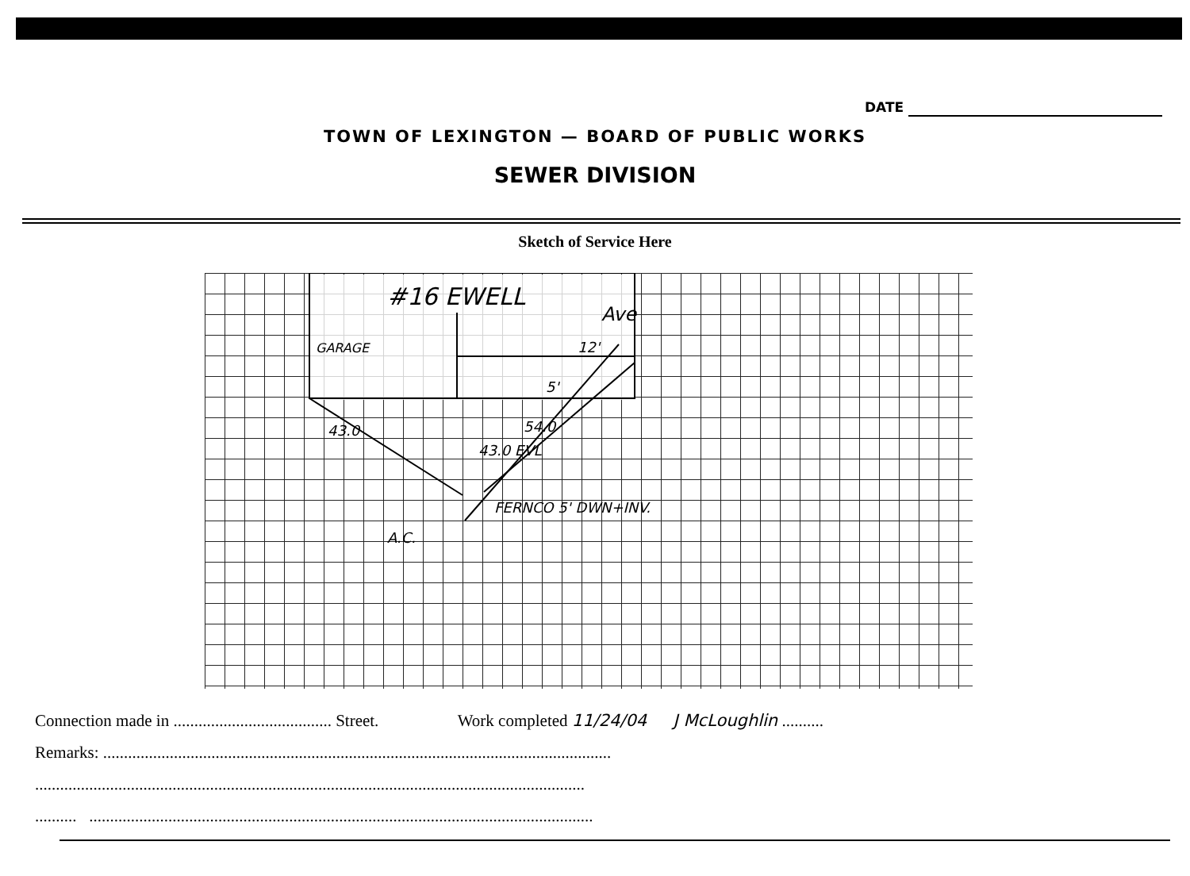DATE
TOWN OF LEXINGTON — BOARD OF PUBLIC WORKS
SEWER DIVISION
Sketch of Service Here
#16 EWELL
Ave
GARAGE
12'
5'
43.0
43.0 EVL
54.0
FERNCO 5' DWN+INV.
A.C.
Connection made in ...................................... Street. Work completed 11/24/04 J McLoughlin ..........
Remarks: ..........................................................................................................................
....................................................................................................................................
.......... .........................................................................................................................